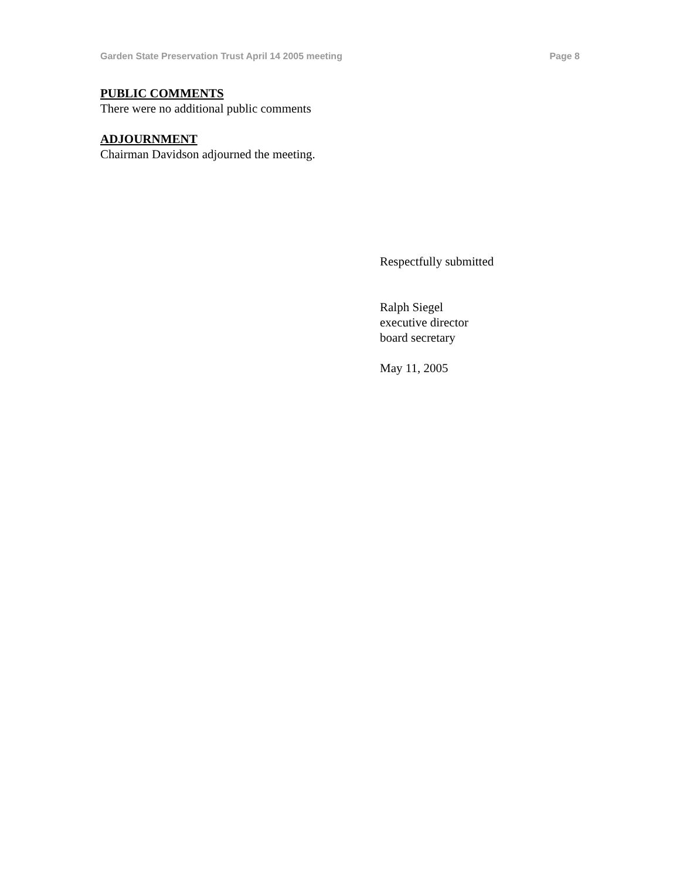Garden State Preservation Trust April 14 2005 meeting Page 8
PUBLIC COMMENTS
There were no additional public comments
ADJOURNMENT
Chairman Davidson adjourned the meeting.
Respectfully submitted
Ralph Siegel
executive director
board secretary
May 11, 2005